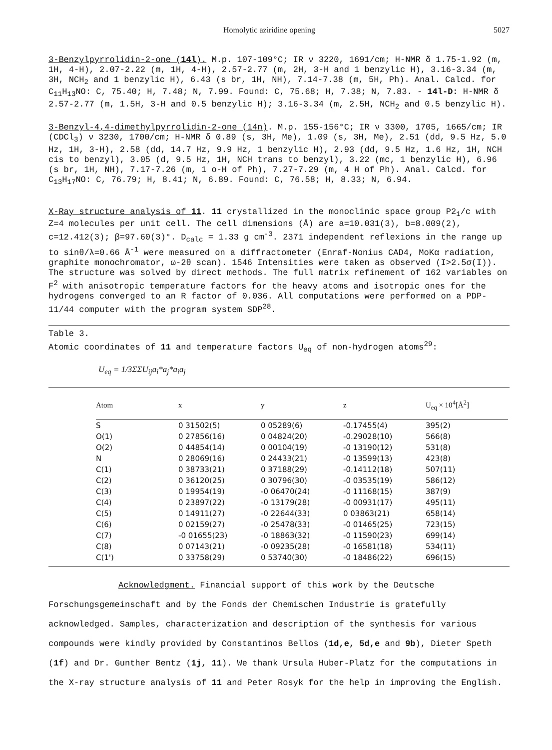Homolytic aziridine opening 5027
3-Benzylpyrrolidin-2-one (14l). M.p. 107-109°C; IR ν 3220, 1691/cm; H-NMR δ 1.75-1.92 (m, 1H, 4-H), 2.07-2.22 (m, 1H, 4-H), 2.57-2.77 (m, 2H, 3-H and 1 benzylic H), 3.16-3.34 (m, 3H, NCH<sub>2</sub> and 1 benzylic H), 6.43 (s br, 1H, NH), 7.14-7.38 (m, 5H, Ph). Anal. Calcd. for C<sub>11</sub>H<sub>13</sub>NO: C, 75.40; H, 7.48; N, 7.99. Found: C, 75.68; H, 7.38; N, 7.83. - 14l-D: H-NMR δ 2.57-2.77 (m, 1.5H, 3-H and 0.5 benzylic H); 3.16-3.34 (m, 2.5H, NCH<sub>2</sub> and 0.5 benzylic H).
3-Benzyl-4,4-dimethylpyrrolidin-2-one (14n). M.p. 155-156°C; IR ν 3300, 1705, 1665/cm; IR (CDCl<sub>3</sub>) ν 3230, 1700/cm; H-NMR δ 0.89 (s, 3H, Me), 1.09 (s, 3H, Me), 2.51 (dd, 9.5 Hz, 5.0 Hz, 1H, 3-H), 2.58 (dd, 14.7 Hz, 9.9 Hz, 1 benzylic H), 2.93 (dd, 9.5 Hz, 1.6 Hz, 1H, NCH cis to benzyl), 3.05 (d, 9.5 Hz, 1H, NCH trans to benzyl), 3.22 (mc, 1 benzylic H), 6.96 (s br, 1H, NH), 7.17-7.26 (m, 1 o-H of Ph), 7.27-7.29 (m, 4 H of Ph). Anal. Calcd. for C<sub>13</sub>H<sub>17</sub>NO: C, 76.79; H, 8.41; N, 6.89. Found: C, 76.58; H, 8.33; N, 6.94.
X-Ray structure analysis of 11. 11 crystallized in the monoclinic space group P2<sub>1</sub>/c with Z=4 molecules per unit cell. The cell dimensions (Å) are a=10.031(3), b=8.009(2), c=12.412(3); β=97.60(3)°. D<sub>calc</sub> = 1.33 g cm<sup>-3</sup>. 2371 independent reflexions in the range up to sinθ/λ=0.66 Å<sup>-1</sup> were measured on a diffractometer (Enraf-Nonius CAD4, MoKα radiation, graphite monochromator, ω-2θ scan). 1546 Intensities were taken as observed (I>2.5σ(I)). The structure was solved by direct methods. The full matrix refinement of 162 variables on F<sup>2</sup> with anisotropic temperature factors for the heavy atoms and isotropic ones for the hydrogens converged to an R factor of 0.036. All computations were performed on a PDP-11/44 computer with the program system SDP<sup>28</sup>.
Table 3.
Atomic coordinates of 11 and temperature factors U<sub>eq</sub> of non-hydrogen atoms<sup>29</sup>:
U<sub>eq</sub> = 1/3ΣΣU<sub>ij</sub>a<sub>i</sub>*a<sub>j</sub>*a<sub>i</sub>a<sub>j</sub>
| Atom | x | y | z | U<sub>eq</sub> × 10<sup>4</sup>[Å<sup>2</sup>] |
| --- | --- | --- | --- | --- |
| S | 0 31502(5) | 0 05289(6) | -0.17455(4) | 395(2) |
| O(1) | 0 27856(16) | 0 04824(20) | -0.29028(10) | 566(8) |
| O(2) | 0 44854(14) | 0 00104(19) | -0 13190(12) | 531(8) |
| N | 0 28069(16) | 0 24433(21) | -0 13599(13) | 423(8) |
| C(1) | 0 38733(21) | 0 37188(29) | -0.14112(18) | 507(11) |
| C(2) | 0 36120(25) | 0 30796(30) | -0 03535(19) | 586(12) |
| C(3) | 0 19954(19) | -0 06470(24) | -0 11168(15) | 387(9) |
| C(4) | 0 23897(22) | -0 13179(28) | -0 00931(17) | 495(11) |
| C(5) | 0 14911(27) | -0 22644(33) | 0 03863(21) | 658(14) |
| C(6) | 0 02159(27) | -0 25478(33) | -0 01465(25) | 723(15) |
| C(7) | -0 01655(23) | -0 18863(32) | -0 11590(23) | 699(14) |
| C(8) | 0 07143(21) | -0 09235(28) | -0 16581(18) | 534(11) |
| C(1') | 0 33758(29) | 0 53740(30) | -0 18486(22) | 696(15) |
Acknowledgment. Financial support of this work by the Deutsche Forschungsgemeinschaft and by the Fonds der Chemischen Industrie is gratefully acknowledged. Samples, characterization and description of the synthesis for various compounds were kindly provided by Constantinos Bellos (1d,e, 5d,e and 9b), Dieter Speth (1f) and Dr. Gunther Bentz (1j, 11). We thank Ursula Huber-Platz for the computations in the X-ray structure analysis of 11 and Peter Rosyk for the help in improving the English.